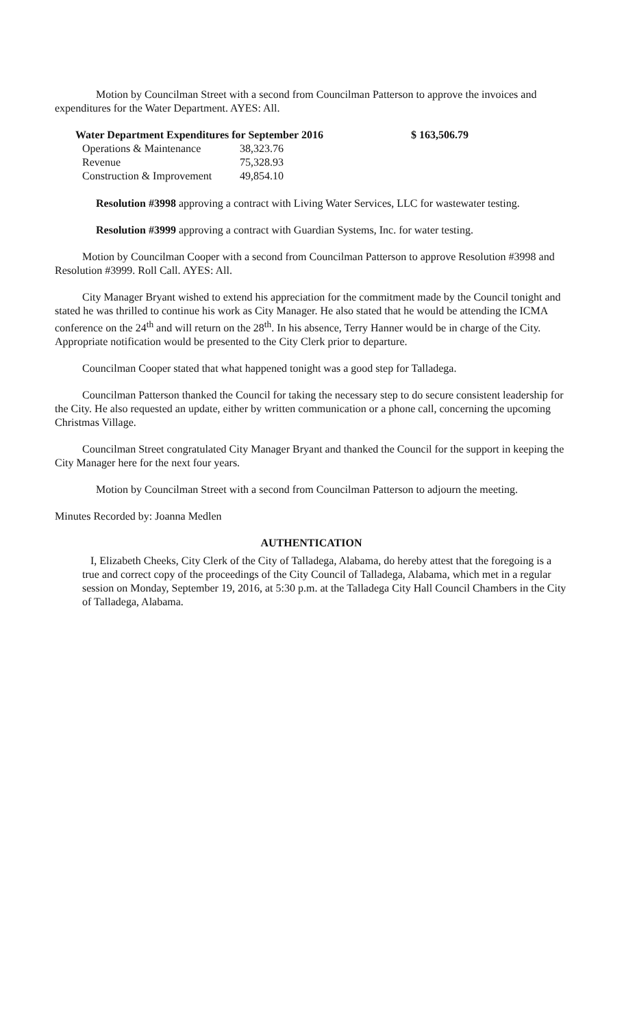Motion by Councilman Street with a second from Councilman Patterson to approve the invoices and expenditures for the Water Department. AYES: All.
| Water Department Expenditures for September 2016 | | $ 163,506.79 |
| Operations & Maintenance | 38,323.76 | |
| Revenue | 75,328.93 | |
| Construction & Improvement | 49,854.10 | |
Resolution #3998 approving a contract with Living Water Services, LLC for wastewater testing.
Resolution #3999 approving a contract with Guardian Systems, Inc. for water testing.
Motion by Councilman Cooper with a second from Councilman Patterson to approve Resolution #3998 and Resolution #3999. Roll Call. AYES: All.
City Manager Bryant wished to extend his appreciation for the commitment made by the Council tonight and stated he was thrilled to continue his work as City Manager. He also stated that he would be attending the ICMA conference on the 24<sup>th</sup> and will return on the 28<sup>th</sup>. In his absence, Terry Hanner would be in charge of the City. Appropriate notification would be presented to the City Clerk prior to departure.
Councilman Cooper stated that what happened tonight was a good step for Talladega.
Councilman Patterson thanked the Council for taking the necessary step to do secure consistent leadership for the City. He also requested an update, either by written communication or a phone call, concerning the upcoming Christmas Village.
Councilman Street congratulated City Manager Bryant and thanked the Council for the support in keeping the City Manager here for the next four years.
Motion by Councilman Street with a second from Councilman Patterson to adjourn the meeting.
Minutes Recorded by: Joanna Medlen
AUTHENTICATION
I, Elizabeth Cheeks, City Clerk of the City of Talladega, Alabama, do hereby attest that the foregoing is a true and correct copy of the proceedings of the City Council of Talladega, Alabama, which met in a regular session on Monday, September 19, 2016, at 5:30 p.m. at the Talladega City Hall Council Chambers in the City of Talladega, Alabama.